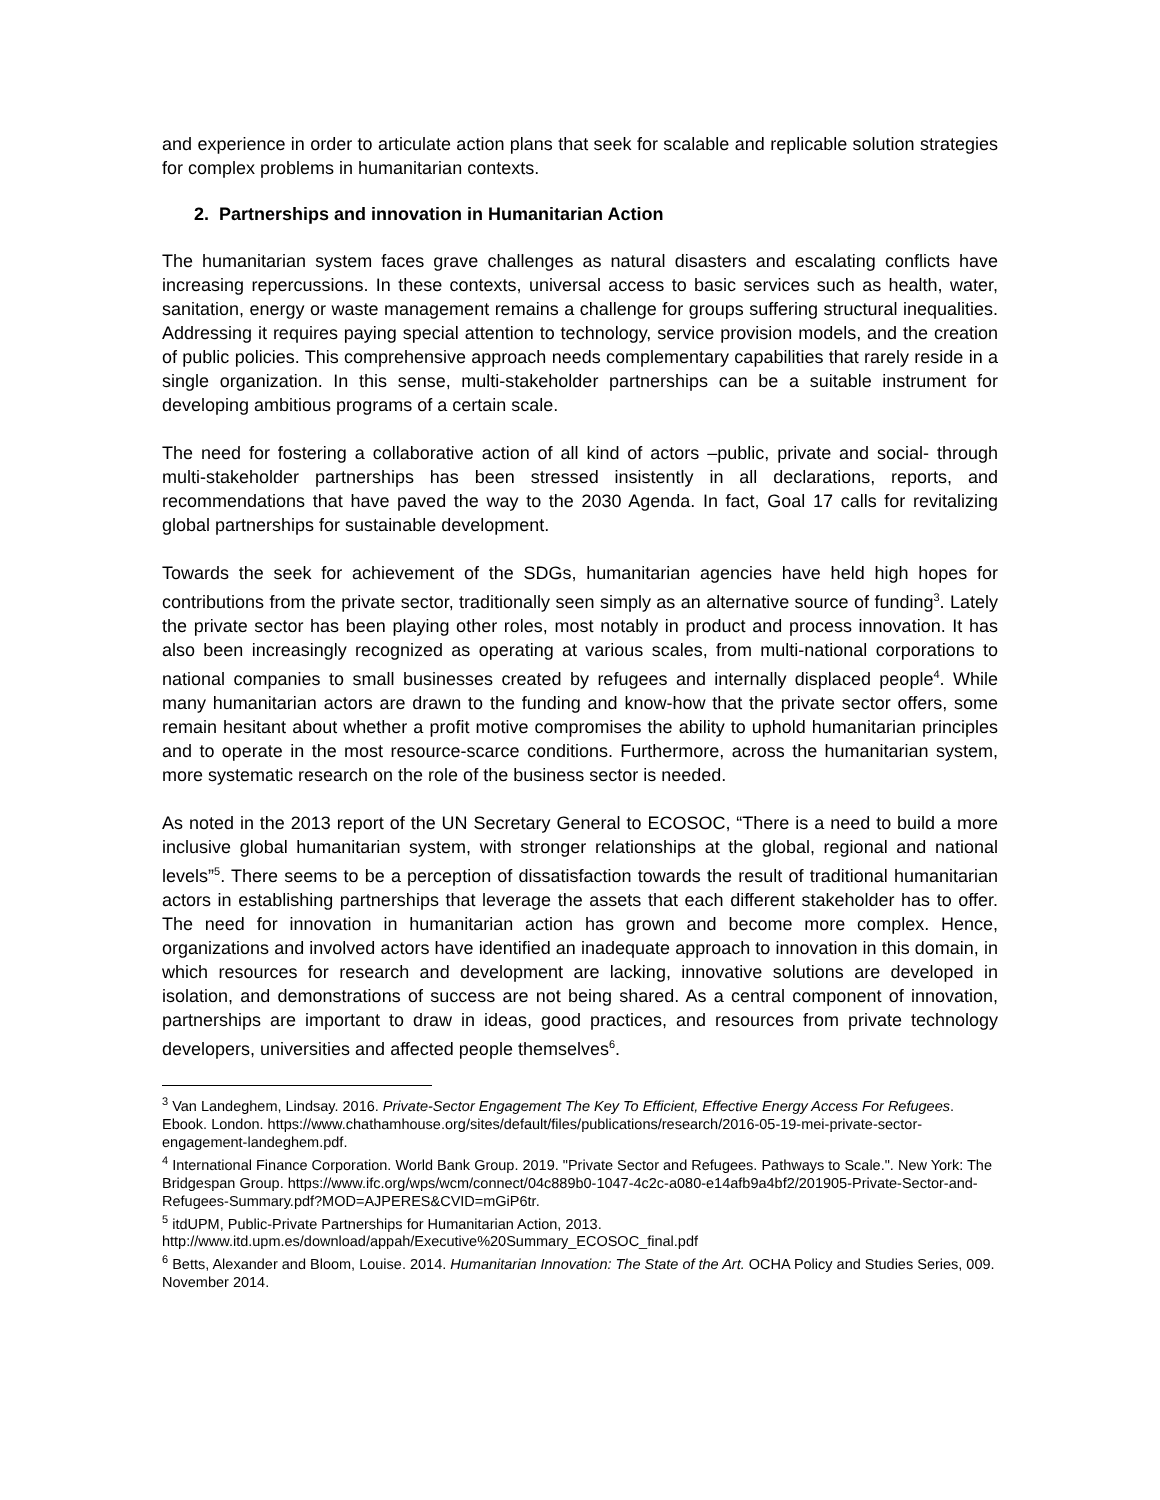and experience in order to articulate action plans that seek for scalable and replicable solution strategies for complex problems in humanitarian contexts.
2. Partnerships and innovation in Humanitarian Action
The humanitarian system faces grave challenges as natural disasters and escalating conflicts have increasing repercussions. In these contexts, universal access to basic services such as health, water, sanitation, energy or waste management remains a challenge for groups suffering structural inequalities. Addressing it requires paying special attention to technology, service provision models, and the creation of public policies. This comprehensive approach needs complementary capabilities that rarely reside in a single organization. In this sense, multi-stakeholder partnerships can be a suitable instrument for developing ambitious programs of a certain scale.
The need for fostering a collaborative action of all kind of actors –public, private and social- through multi-stakeholder partnerships has been stressed insistently in all declarations, reports, and recommendations that have paved the way to the 2030 Agenda. In fact, Goal 17 calls for revitalizing global partnerships for sustainable development.
Towards the seek for achievement of the SDGs, humanitarian agencies have held high hopes for contributions from the private sector, traditionally seen simply as an alternative source of funding<sup>3</sup>. Lately the private sector has been playing other roles, most notably in product and process innovation. It has also been increasingly recognized as operating at various scales, from multi-national corporations to national companies to small businesses created by refugees and internally displaced people<sup>4</sup>. While many humanitarian actors are drawn to the funding and know-how that the private sector offers, some remain hesitant about whether a profit motive compromises the ability to uphold humanitarian principles and to operate in the most resource-scarce conditions. Furthermore, across the humanitarian system, more systematic research on the role of the business sector is needed.
As noted in the 2013 report of the UN Secretary General to ECOSOC, “There is a need to build a more inclusive global humanitarian system, with stronger relationships at the global, regional and national levels”<sup>5</sup>. There seems to be a perception of dissatisfaction towards the result of traditional humanitarian actors in establishing partnerships that leverage the assets that each different stakeholder has to offer. The need for innovation in humanitarian action has grown and become more complex. Hence, organizations and involved actors have identified an inadequate approach to innovation in this domain, in which resources for research and development are lacking, innovative solutions are developed in isolation, and demonstrations of success are not being shared. As a central component of innovation, partnerships are important to draw in ideas, good practices, and resources from private technology developers, universities and affected people themselves<sup>6</sup>.
<sup>3</sup> Van Landeghem, Lindsay. 2016. Private-Sector Engagement The Key To Efficient, Effective Energy Access For Refugees. Ebook. London. https://www.chathamhouse.org/sites/default/files/publications/research/2016-05-19-mei-private-sector-engagement-landeghem.pdf.
<sup>4</sup> International Finance Corporation. World Bank Group. 2019. "Private Sector and Refugees. Pathways to Scale.". New York: The Bridgespan Group. https://www.ifc.org/wps/wcm/connect/04c889b0-1047-4c2c-a080-e14afb9a4bf2/201905-Private-Sector-and-Refugees-Summary.pdf?MOD=AJPERES&CVID=mGiP6tr.
<sup>5</sup> itdUPM, Public-Private Partnerships for Humanitarian Action, 2013.
http://www.itd.upm.es/download/appah/Executive%20Summary_ECOSOC_final.pdf
<sup>6</sup> Betts, Alexander and Bloom, Louise. 2014. Humanitarian Innovation: The State of the Art. OCHA Policy and Studies Series, 009. November 2014.